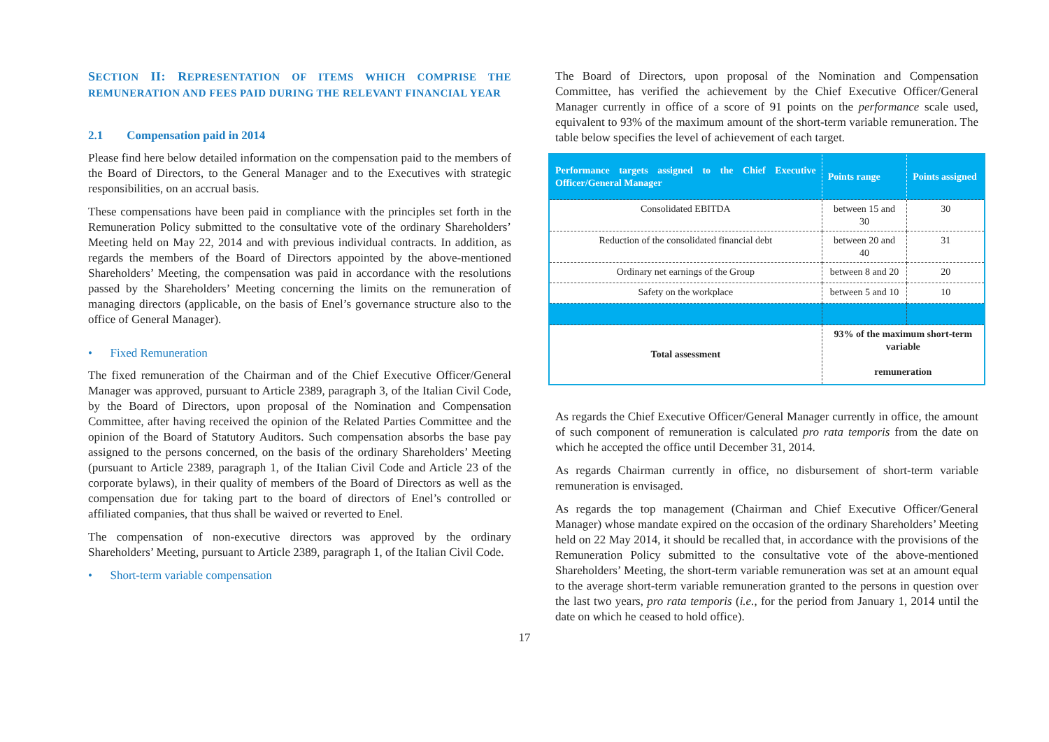SECTION II: REPRESENTATION OF ITEMS WHICH COMPRISE THE REMUNERATION AND FEES PAID DURING THE RELEVANT FINANCIAL YEAR
2.1 Compensation paid in 2014
Please find here below detailed information on the compensation paid to the members of the Board of Directors, to the General Manager and to the Executives with strategic responsibilities, on an accrual basis.
These compensations have been paid in compliance with the principles set forth in the Remuneration Policy submitted to the consultative vote of the ordinary Shareholders’ Meeting held on May 22, 2014 and with previous individual contracts. In addition, as regards the members of the Board of Directors appointed by the above-mentioned Shareholders’ Meeting, the compensation was paid in accordance with the resolutions passed by the Shareholders’ Meeting concerning the limits on the remuneration of managing directors (applicable, on the basis of Enel’s governance structure also to the office of General Manager).
• Fixed Remuneration
The fixed remuneration of the Chairman and of the Chief Executive Officer/General Manager was approved, pursuant to Article 2389, paragraph 3, of the Italian Civil Code, by the Board of Directors, upon proposal of the Nomination and Compensation Committee, after having received the opinion of the Related Parties Committee and the opinion of the Board of Statutory Auditors. Such compensation absorbs the base pay assigned to the persons concerned, on the basis of the ordinary Shareholders’ Meeting (pursuant to Article 2389, paragraph 1, of the Italian Civil Code and Article 23 of the corporate bylaws), in their quality of members of the Board of Directors as well as the compensation due for taking part to the board of directors of Enel’s controlled or affiliated companies, that thus shall be waived or reverted to Enel.
The compensation of non-executive directors was approved by the ordinary Shareholders’ Meeting, pursuant to Article 2389, paragraph 1, of the Italian Civil Code.
• Short-term variable compensation
The Board of Directors, upon proposal of the Nomination and Compensation Committee, has verified the achievement by the Chief Executive Officer/General Manager currently in office of a score of 91 points on the performance scale used, equivalent to 93% of the maximum amount of the short-term variable remuneration. The table below specifies the level of achievement of each target.
| Performance targets assigned to the Chief Executive Officer/General Manager | Points range | Points assigned |
| --- | --- | --- |
| Consolidated EBITDA | between 15 and 30 | 30 |
| Reduction of the consolidated financial debt | between 20 and 40 | 31 |
| Ordinary net earnings of the Group | between 8 and 20 | 20 |
| Safety on the workplace | between 5 and 10 | 10 |
| Total assessment | 93% of the maximum short-term variable remuneration | |
As regards the Chief Executive Officer/General Manager currently in office, the amount of such component of remuneration is calculated pro rata temporis from the date on which he accepted the office until December 31, 2014.
As regards Chairman currently in office, no disbursement of short-term variable remuneration is envisaged.
As regards the top management (Chairman and Chief Executive Officer/General Manager) whose mandate expired on the occasion of the ordinary Shareholders’ Meeting held on 22 May 2014, it should be recalled that, in accordance with the provisions of the Remuneration Policy submitted to the consultative vote of the above-mentioned Shareholders’ Meeting, the short-term variable remuneration was set at an amount equal to the average short-term variable remuneration granted to the persons in question over the last two years, pro rata temporis (i.e., for the period from January 1, 2014 until the date on which he ceased to hold office).
17